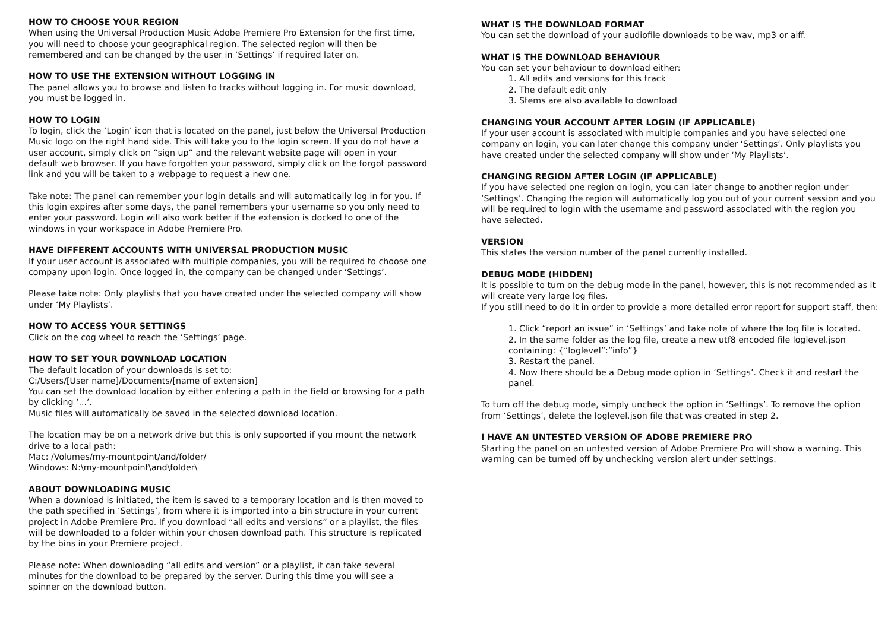HOW TO CHOOSE YOUR REGION
When using the Universal Production Music Adobe Premiere Pro Extension for the first time, you will need to choose your geographical region. The selected region will then be remembered and can be changed by the user in ‘Settings’ if required later on.
HOW TO USE THE EXTENSION WITHOUT LOGGING IN
The panel allows you to browse and listen to tracks without logging in. For music download, you must be logged in.
HOW TO LOGIN
To login, click the ‘Login’ icon that is located on the panel, just below the Universal Production Music logo on the right hand side. This will take you to the login screen. If you do not have a user account, simply click on “sign up” and the relevant website page will open in your default web browser. If you have forgotten your password, simply click on the forgot password link and you will be taken to a webpage to request a new one.
Take note: The panel can remember your login details and will automatically log in for you. If this login expires after some days, the panel remembers your username so you only need to enter your password. Login will also work better if the extension is docked to one of the windows in your workspace in Adobe Premiere Pro.
HAVE DIFFERENT ACCOUNTS WITH UNIVERSAL PRODUCTION MUSIC
If your user account is associated with multiple companies, you will be required to choose one company upon login. Once logged in, the company can be changed under ‘Settings’.
Please take note: Only playlists that you have created under the selected company will show under ‘My Playlists’.
HOW TO ACCESS YOUR SETTINGS
Click on the cog wheel to reach the ‘Settings’ page.
HOW TO SET YOUR DOWNLOAD LOCATION
The default location of your downloads is set to:
C:/Users/[User name]/Documents/[name of extension]
You can set the download location by either entering a path in the field or browsing for a path by clicking ‘...’.
Music files will automatically be saved in the selected download location.
The location may be on a network drive but this is only supported if you mount the network drive to a local path:
Mac: /Volumes/my-mountpoint/and/folder/
Windows: N:\my-mountpoint\and\folder\
ABOUT DOWNLOADING MUSIC
When a download is initiated, the item is saved to a temporary location and is then moved to the path specified in ‘Settings’, from where it is imported into a bin structure in your current project in Adobe Premiere Pro. If you download “all edits and versions” or a playlist, the files will be downloaded to a folder within your chosen download path. This structure is replicated by the bins in your Premiere project.
Please note: When downloading “all edits and version” or a playlist, it can take several minutes for the download to be prepared by the server. During this time you will see a spinner on the download button.
WHAT IS THE DOWNLOAD FORMAT
You can set the download of your audiofile downloads to be wav, mp3 or aiff.
WHAT IS THE DOWNLOAD BEHAVIOUR
You can set your behaviour to download either:
1. All edits and versions for this track
2. The default edit only
3. Stems are also available to download
CHANGING YOUR ACCOUNT AFTER LOGIN (IF APPLICABLE)
If your user account is associated with multiple companies and you have selected one company on login, you can later change this company under ‘Settings’. Only playlists you have created under the selected company will show under ‘My Playlists’.
CHANGING REGION AFTER LOGIN (IF APPLICABLE)
If you have selected one region on login, you can later change to another region under ‘Settings’. Changing the region will automatically log you out of your current session and you will be required to login with the username and password associated with the region you have selected.
VERSION
This states the version number of the panel currently installed.
DEBUG MODE (HIDDEN)
It is possible to turn on the debug mode in the panel, however, this is not recommended as it will create very large log files.
If you still need to do it in order to provide a more detailed error report for support staff, then:
1. Click “report an issue” in ‘Settings’ and take note of where the log file is located.
2. In the same folder as the log file, create a new utf8 encoded file loglevel.json containing: {“loglevel”:”info”}
3. Restart the panel.
4. Now there should be a Debug mode option in ‘Settings’. Check it and restart the panel.
To turn off the debug mode, simply uncheck the option in ‘Settings’. To remove the option from ‘Settings’, delete the loglevel.json file that was created in step 2.
I HAVE AN UNTESTED VERSION OF ADOBE PREMIERE PRO
Starting the panel on an untested version of Adobe Premiere Pro will show a warning. This warning can be turned off by unchecking version alert under settings.